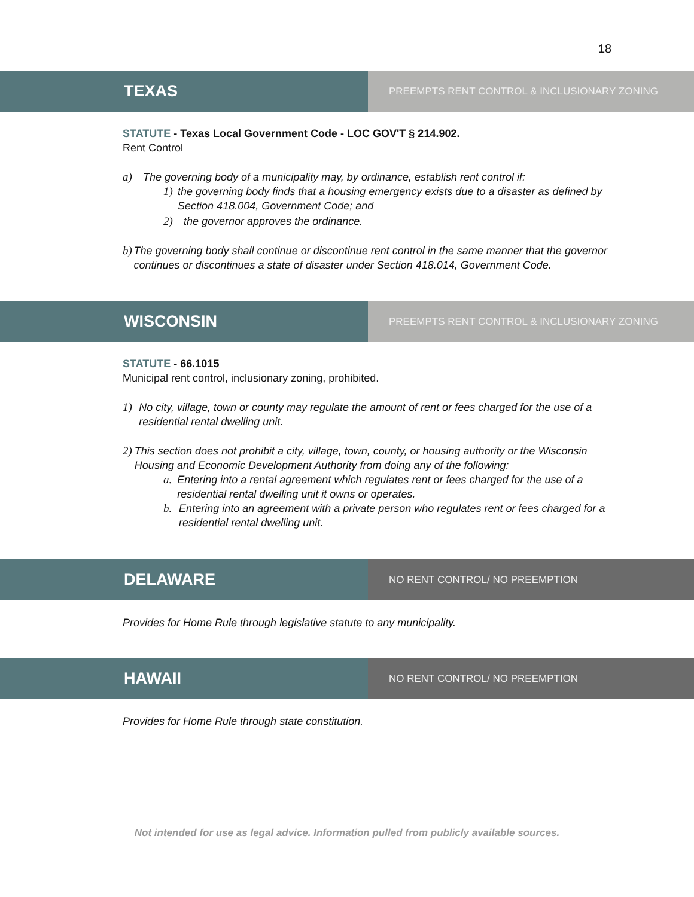18
TEXAS
PREEMPTS RENT CONTROL & INCLUSIONARY ZONING
STATUTE - Texas Local Government Code - LOC GOV'T § 214.902.
Rent Control
a) The governing body of a municipality may, by ordinance, establish rent control if:
1) the governing body finds that a housing emergency exists due to a disaster as defined by Section 418.004, Government Code; and
2) the governor approves the ordinance.
b) The governing body shall continue or discontinue rent control in the same manner that the governor continues or discontinues a state of disaster under Section 418.014, Government Code.
WISCONSIN
PREEMPTS RENT CONTROL & INCLUSIONARY ZONING
STATUTE - 66.1015
Municipal rent control, inclusionary zoning, prohibited.
1) No city, village, town or county may regulate the amount of rent or fees charged for the use of a residential rental dwelling unit.
2) This section does not prohibit a city, village, town, county, or housing authority or the Wisconsin Housing and Economic Development Authority from doing any of the following:
a. Entering into a rental agreement which regulates rent or fees charged for the use of a residential rental dwelling unit it owns or operates.
b. Entering into an agreement with a private person who regulates rent or fees charged for a residential rental dwelling unit.
DELAWARE
NO RENT CONTROL/ NO PREEMPTION
Provides for Home Rule through legislative statute to any municipality.
HAWAII
NO RENT CONTROL/ NO PREEMPTION
Provides for Home Rule through state constitution.
Not intended for use as legal advice. Information pulled from publicly available sources.